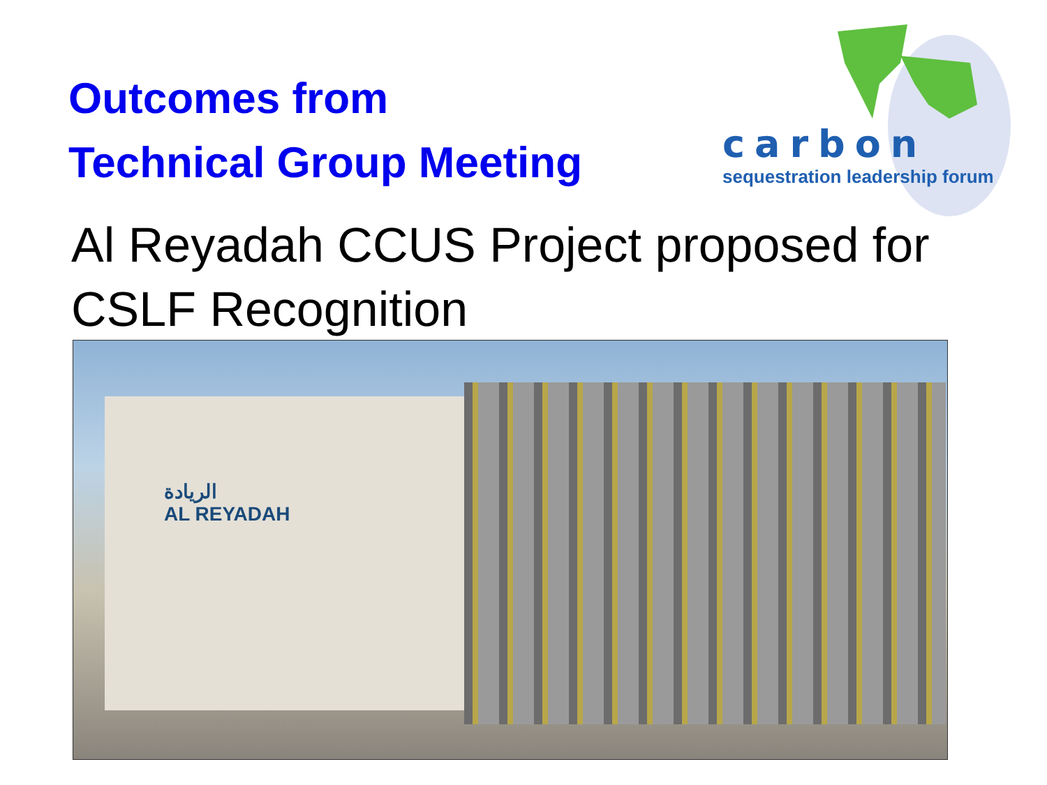Outcomes from
Technical Group Meeting
carbon
sequestration leadership forum
Al Reyadah CCUS Project proposed for CSLF Recognition
الريادة
AL REYADAH